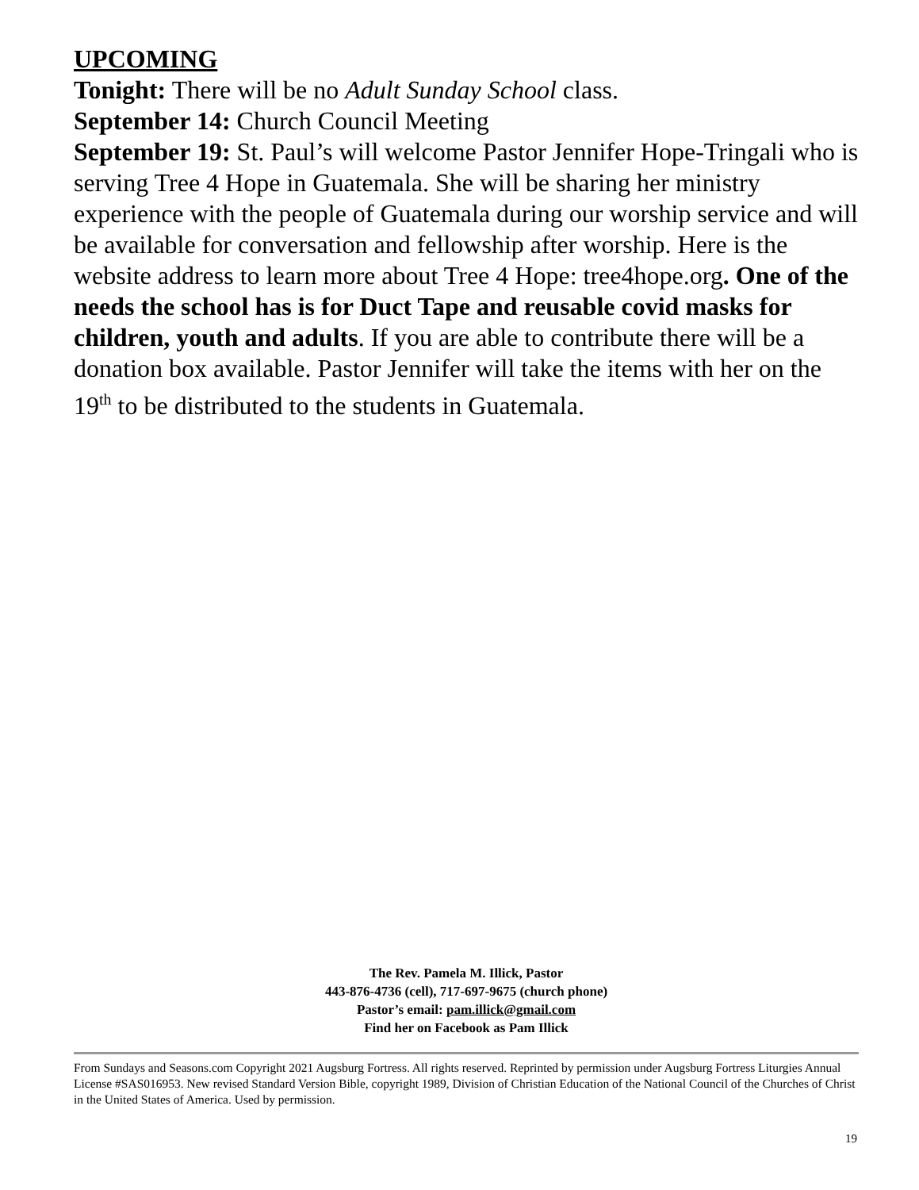UPCOMING
Tonight: There will be no Adult Sunday School class.
September 14: Church Council Meeting
September 19: St. Paul’s will welcome Pastor Jennifer Hope-Tringali who is serving Tree 4 Hope in Guatemala. She will be sharing her ministry experience with the people of Guatemala during our worship service and will be available for conversation and fellowship after worship. Here is the website address to learn more about Tree 4 Hope: tree4hope.org. One of the needs the school has is for Duct Tape and reusable covid masks for children, youth and adults. If you are able to contribute there will be a donation box available. Pastor Jennifer will take the items with her on the 19<sup>th</sup> to be distributed to the students in Guatemala.
The Rev. Pamela M. Illick, Pastor
443-876-4736 (cell), 717-697-9675 (church phone)
Pastor’s email: pam.illick@gmail.com
Find her on Facebook as Pam Illick
From Sundays and Seasons.com Copyright 2021 Augsburg Fortress. All rights reserved. Reprinted by permission under Augsburg Fortress Liturgies Annual License #SAS016953. New revised Standard Version Bible, copyright 1989, Division of Christian Education of the National Council of the Churches of Christ in the United States of America. Used by permission.
19